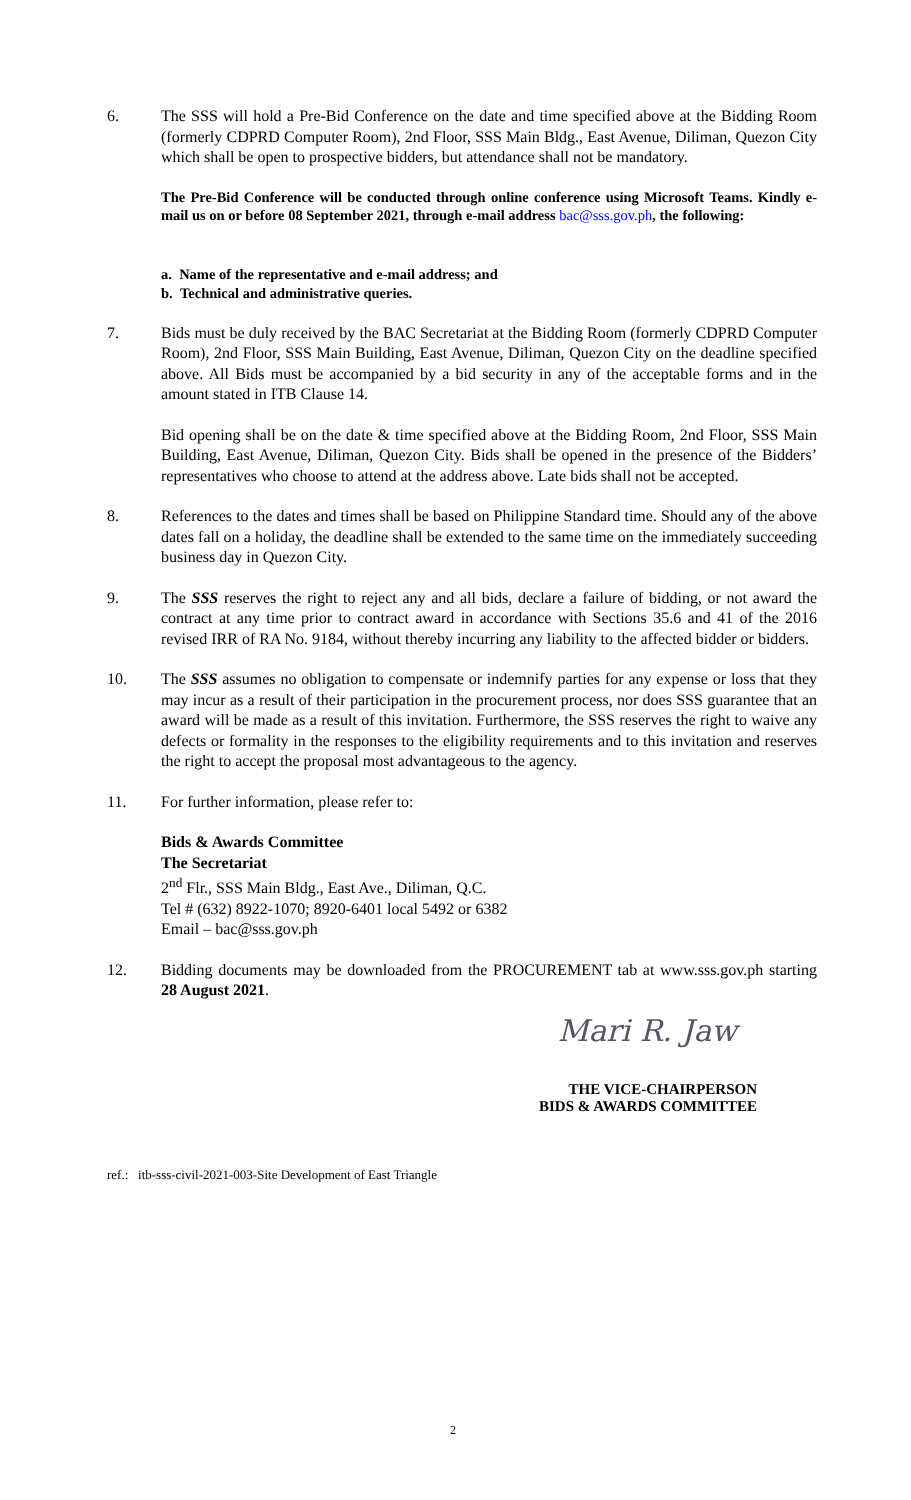6. The SSS will hold a Pre-Bid Conference on the date and time specified above at the Bidding Room (formerly CDPRD Computer Room), 2nd Floor, SSS Main Bldg., East Avenue, Diliman, Quezon City which shall be open to prospective bidders, but attendance shall not be mandatory.
The Pre-Bid Conference will be conducted through online conference using Microsoft Teams. Kindly e-mail us on or before 08 September 2021, through e-mail address bac@sss.gov.ph, the following:
a. Name of the representative and e-mail address; and
b. Technical and administrative queries.
7. Bids must be duly received by the BAC Secretariat at the Bidding Room (formerly CDPRD Computer Room), 2nd Floor, SSS Main Building, East Avenue, Diliman, Quezon City on the deadline specified above. All Bids must be accompanied by a bid security in any of the acceptable forms and in the amount stated in ITB Clause 14.
Bid opening shall be on the date & time specified above at the Bidding Room, 2nd Floor, SSS Main Building, East Avenue, Diliman, Quezon City. Bids shall be opened in the presence of the Bidders’ representatives who choose to attend at the address above. Late bids shall not be accepted.
8. References to the dates and times shall be based on Philippine Standard time. Should any of the above dates fall on a holiday, the deadline shall be extended to the same time on the immediately succeeding business day in Quezon City.
9. The SSS reserves the right to reject any and all bids, declare a failure of bidding, or not award the contract at any time prior to contract award in accordance with Sections 35.6 and 41 of the 2016 revised IRR of RA No. 9184, without thereby incurring any liability to the affected bidder or bidders.
10. The SSS assumes no obligation to compensate or indemnify parties for any expense or loss that they may incur as a result of their participation in the procurement process, nor does SSS guarantee that an award will be made as a result of this invitation. Furthermore, the SSS reserves the right to waive any defects or formality in the responses to the eligibility requirements and to this invitation and reserves the right to accept the proposal most advantageous to the agency.
11. For further information, please refer to:
Bids & Awards Committee
The Secretariat
2<sup>nd</sup> Flr., SSS Main Bldg., East Ave., Diliman, Q.C.
Tel # (632) 8922-1070; 8920-6401 local 5492 or 6382
Email – bac@sss.gov.ph
12. Bidding documents may be downloaded from the PROCUREMENT tab at www.sss.gov.ph starting 28 August 2021.
Mari R. Jaw
THE VICE-CHAIRPERSON
BIDS & AWARDS COMMITTEE
ref.: itb-sss-civil-2021-003-Site Development of East Triangle
2